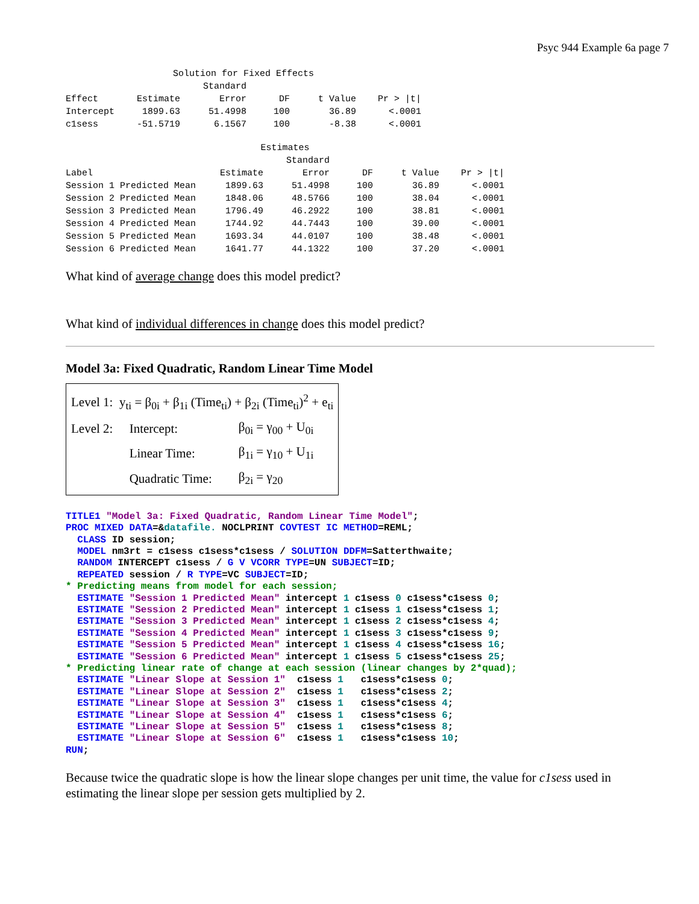Psyc 944 Example 6a page 7
| Solution for Fixed Effects | | | | | |
| --- | --- | --- | --- | --- | --- |
| | | Standard | | | |
| Effect | Estimate | Error | DF | t Value | Pr > /t/ |
| Intercept | 1899.63 | 51.4998 | 100 | 36.89 | <.0001 |
| c1sess | -51.5719 | 6.1567 | 100 | -8.38 | <.0001 |
| Estimates | | | | | |
| --- | --- | --- | --- | --- | --- |
| | | Standard | | | |
| Label | Estimate | Error | DF | t Value | Pr > /t/ |
| Session 1 Predicted Mean | 1899.63 | 51.4998 | 100 | 36.89 | <.0001 |
| Session 2 Predicted Mean | 1848.06 | 48.5766 | 100 | 38.04 | <.0001 |
| Session 3 Predicted Mean | 1796.49 | 46.2922 | 100 | 38.81 | <.0001 |
| Session 4 Predicted Mean | 1744.92 | 44.7443 | 100 | 39.00 | <.0001 |
| Session 5 Predicted Mean | 1693.34 | 44.0107 | 100 | 38.48 | <.0001 |
| Session 6 Predicted Mean | 1641.77 | 44.1322 | 100 | 37.20 | <.0001 |
What kind of average change does this model predict?
What kind of individual differences in change does this model predict?
Model 3a: Fixed Quadratic, Random Linear Time Model
| Level 1: y<sub>ti</sub> = β<sub>0i</sub> + β<sub>1i</sub> (Time<sub>ti</sub>) + β<sub>2i</sub> (Time<sub>ti</sub>)<sup>2</sup> + e<sub>ti</sub> | | |
| Level 2: | Intercept: | β<sub>0i</sub> = γ<sub>00</sub> + U<sub>0i</sub> |
| | Linear Time: | β<sub>1i</sub> = γ<sub>10</sub> + U<sub>1i</sub> |
| | Quadratic Time: | β<sub>2i</sub> = γ<sub>20</sub> |
TITLE1 "Model 3a: Fixed Quadratic, Random Linear Time Model";
PROC MIXED DATA=&datafile. NOCLPRINT COVTEST IC METHOD=REML;
  CLASS ID session;
  MODEL nm3rt = c1sess c1sess*c1sess / SOLUTION DDFM=Satterthwaite;
  RANDOM INTERCEPT c1sess / G V VCORR TYPE=UN SUBJECT=ID;
  REPEATED session / R TYPE=VC SUBJECT=ID;
* Predicting means from model for each session;
  ESTIMATE "Session 1 Predicted Mean" intercept 1 c1sess 0 c1sess*c1sess 0;
  ESTIMATE "Session 2 Predicted Mean" intercept 1 c1sess 1 c1sess*c1sess 1;
  ESTIMATE "Session 3 Predicted Mean" intercept 1 c1sess 2 c1sess*c1sess 4;
  ESTIMATE "Session 4 Predicted Mean" intercept 1 c1sess 3 c1sess*c1sess 9;
  ESTIMATE "Session 5 Predicted Mean" intercept 1 c1sess 4 c1sess*c1sess 16;
  ESTIMATE "Session 6 Predicted Mean" intercept 1 c1sess 5 c1sess*c1sess 25;
* Predicting linear rate of change at each session (linear changes by 2*quad);
  ESTIMATE "Linear Slope at Session 1"  c1sess 1   c1sess*c1sess 0;
  ESTIMATE "Linear Slope at Session 2"  c1sess 1   c1sess*c1sess 2;
  ESTIMATE "Linear Slope at Session 3"  c1sess 1   c1sess*c1sess 4;
  ESTIMATE "Linear Slope at Session 4"  c1sess 1   c1sess*c1sess 6;
  ESTIMATE "Linear Slope at Session 5"  c1sess 1   c1sess*c1sess 8;
  ESTIMATE "Linear Slope at Session 6"  c1sess 1   c1sess*c1sess 10;
RUN;
Because twice the quadratic slope is how the linear slope changes per unit time, the value for c1sess used in estimating the linear slope per session gets multiplied by 2.